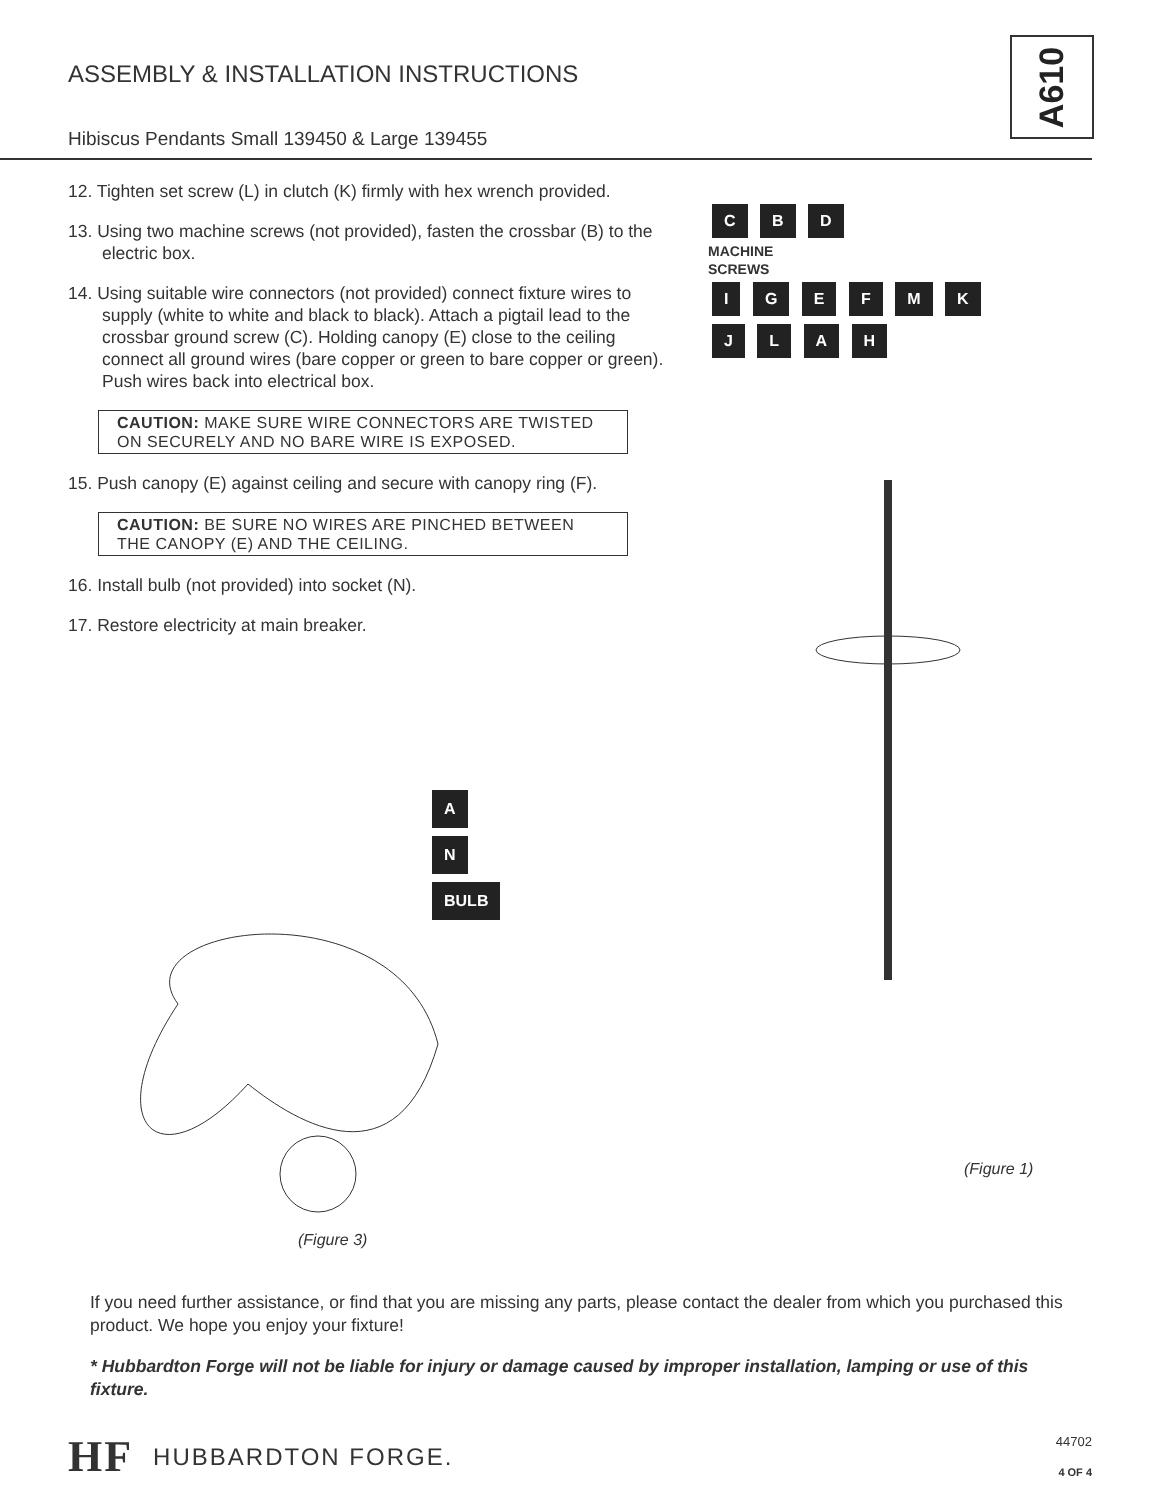ASSEMBLY & INSTALLATION INSTRUCTIONS
Hibiscus Pendants Small 139450 & Large 139455
A610
12. Tighten set screw (L) in clutch (K) firmly with hex wrench provided.
13. Using two machine screws (not provided), fasten the crossbar (B) to the electric box.
14. Using suitable wire connectors (not provided) connect fixture wires to supply (white to white and black to black). Attach a pigtail lead to the crossbar ground screw (C). Holding canopy (E) close to the ceiling connect all ground wires (bare copper or green to bare copper or green). Push wires back into electrical box.
CAUTION: MAKE SURE WIRE CONNECTORS ARE TWISTED ON SECURELY AND NO BARE WIRE IS EXPOSED.
15. Push canopy (E) against ceiling and secure with canopy ring (F).
CAUTION: BE SURE NO WIRES ARE PINCHED BETWEEN THE CANOPY (E) AND THE CEILING.
16. Install bulb (not provided) into socket (N).
17. Restore electricity at main breaker.
A
N
BULB
(Figure 3)
C B D
MACHINE
SCREWS
I G E F M K
J L A H
(Figure 1)
If you need further assistance, or find that you are missing any parts, please contact the dealer from which you purchased this product. We hope you enjoy your fixture!
* Hubbardton Forge will not be liable for injury or damage caused by improper installation, lamping or use of this fixture.
HF HUBBARDTON FORGE. 44702
4 OF 4